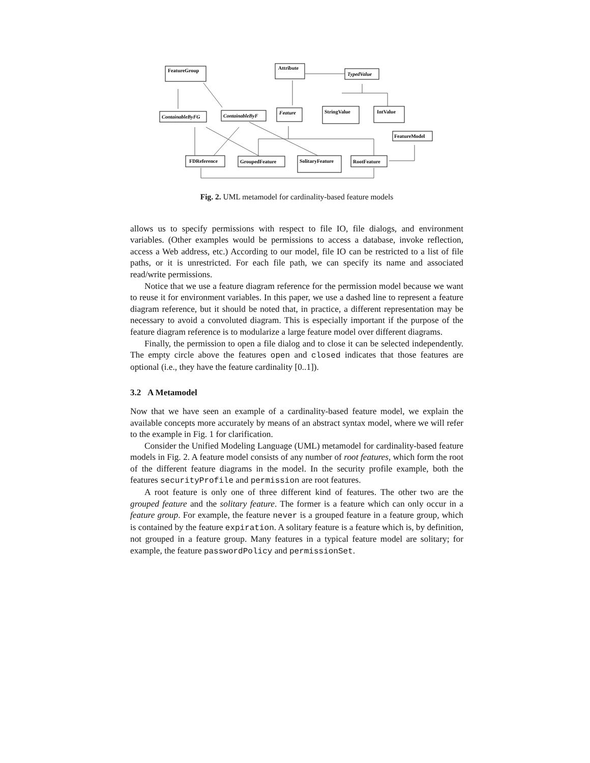FeatureGroup
Attribute
TypedValue
ContainableByFG
ContainableByF
Feature
StringValue
IntValue
FeatureModel
FDReference
GroupedFeature
SolitaryFeature
RootFeature
Fig. 2. UML metamodel for cardinality-based feature models
allows us to specify permissions with respect to file IO, file dialogs, and environment variables. (Other examples would be permissions to access a database, invoke reflection, access a Web address, etc.) According to our model, file IO can be restricted to a list of file paths, or it is unrestricted. For each file path, we can specify its name and associated read/write permissions.
Notice that we use a feature diagram reference for the permission model because we want to reuse it for environment variables. In this paper, we use a dashed line to represent a feature diagram reference, but it should be noted that, in practice, a different representation may be necessary to avoid a convoluted diagram. This is especially important if the purpose of the feature diagram reference is to modularize a large feature model over different diagrams.
Finally, the permission to open a file dialog and to close it can be selected independently. The empty circle above the features open and closed indicates that those features are optional (i.e., they have the feature cardinality [0..1]).
3.2 A Metamodel
Now that we have seen an example of a cardinality-based feature model, we explain the available concepts more accurately by means of an abstract syntax model, where we will refer to the example in Fig. 1 for clarification.
Consider the Unified Modeling Language (UML) metamodel for cardinality-based feature models in Fig. 2. A feature model consists of any number of root features, which form the root of the different feature diagrams in the model. In the security profile example, both the features securityProfile and permission are root features.
A root feature is only one of three different kind of features. The other two are the grouped feature and the solitary feature. The former is a feature which can only occur in a feature group. For example, the feature never is a grouped feature in a feature group, which is contained by the feature expiration. A solitary feature is a feature which is, by definition, not grouped in a feature group. Many features in a typical feature model are solitary; for example, the feature passwordPolicy and permissionSet.